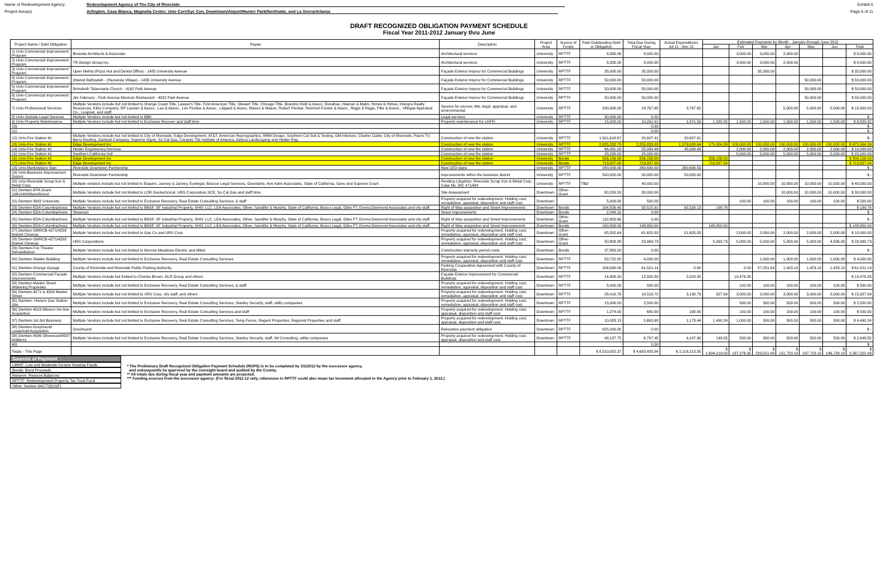Name of Redevelopment Agency: Redevelopment Agency of The City of Riverside
Exhibit A
Project Area(s) Arlington, Casa Blanca, Magnolia Center, Univ Corr/Syc Cyn, Downtown/Airport/Hunter Park/Northside, and La Sierra/Arlanza
Page 6 of 11
DRAFT RECOGNIZED OBLIGATION PAYMENT SCHEDULE
Fiscal Year 2011-2012 January thru June
| Project Name / Debt Obligation | Payee | Description | Project Area | Source of Funds | Total Outstanding Debt or Obligation | Total Due During Fiscal Year | Actual Expenditures Jul 11 - Dec 11 | Estimated Payments by Month - January through June 2012 | | | | | | |
| --- | --- | --- | --- | --- | --- | --- | --- | --- | --- | --- | --- | --- | --- | --- |
| | | | | | | | | Jan | Feb | Mar | Apr | May | Jun | Total |
| 1) Univ-Commercial Improvement Program | Broeske Architects & Associate | Architectural services | University | RPTTF | 8,335.00 | 8,000.00 | | | 3,000.00 | 3,000.00 | 2,000.00 | | | $ 8,000.00 |
| 2) Univ-Commercial Improvement Program | TR Design Group Inc. | Architectural services | University | RPTTF | 8,335.00 | 8,000.00 | | | 3,000.00 | 3,000.00 | 2,000.00 | | | $ 8,000.00 |
| 3) Univ-Commercial Improvement Program | Upen Mehta (Pizza Hut and Dental Office) - 1485 University Avenue | Façade Exterior Improv for Commercial Buildings | University | RPTTF | 35,000.00 | 35,000.00 | | | | 35,000.00 | | | | $ 35,000.00 |
| 4) Univ-Commercial Improvement Program | (Hamid Rafizadeh - (Hacienda Village) - 1435 University Avenue | Façade Exterior Improv for Commercial Buildings | University | RPTTF | 50,000.00 | 50,000.00 | | | | | | 50,000.00 | | $ 50,000.00 |
| 5) Univ-Commercial Improvement Program | Rohoboth Tabernacle Church - 4192 Park Avenue | Façade Exterior Improv for Commercial Buildings | University | RPTTF | 50,000.00 | 50,000.00 | | | | | | 50,000.00 | | $ 50,000.00 |
| 6) Univ-Commercial Improvement Program | Jim Fakroary - Park Avenue Mexican Restaurant - 4022 Park Avenue | Façade Exterior Improv for Commercial Buildings | University | RPTTF | 50,000.00 | 50,000.00 | | | | | | 50,000.00 | | $ 50,000.00 |
| 7) Univ-Professional Services | Multiple Vendors include but not limited to Orange Coast Title, Lawyer's Title, First American Title, Stewart Title, Chicago Title, Brandon Kidd & Assoc, Donahue, Hawran & Malm, Himes & Himes, Intergra Realty Resources, Kiley Company, RP Laurian & Assoc., Lea & Assoc., Len Perdue & Assoc., Lidgard & Assoc, Mason & Mason, Robert Perdue, Reinhart-Fontes & Assoc., Riggs & Riggs, Pike & Assoc., Villegas Appraisal Co., Loopnet, and staff. | Service for escrow, title, legal, appraisal, and environmental. | University | RPTTF | 200,000.00 | 18,767.65 | 3,767.65 | | | | 5,000.00 | 5,000.00 | 5,000.00 | $ 15,000.00 |
| 8) Univ-Outside Legal Services | Multiple Vendors include but not limited to BBK. | Legal services | University | RPTTF | 30,000.00 | 0.00 | | | | | | | | $ - |
| 9) Univ-Property Maintenance | Multiple Vendors include but not limited to Exclusive Recover and staff time | Property maintenance for LHFR: | University | RPTTF | 15,000.00 | 10,291.91 | 1,471.59 | 1,320.32 | 1,500.00 | 1,500.00 | 1,500.00 | 1,500.00 | 1,500.00 | $ 8,820.32 |
| 10) | | | | | | 0.00 | | | | | | | | $ - |
| 11) | | | | | | 0.00 | | | | | | | | $ - |
| 12) Univ-Fire Station #1 | Multiple Vendors include but not limited to City of Riverside, Edge Development, AT&T, American Reprographics, RRM Design, Southern Cal Soil & Testing, GM Interiors, Charter Cable, City of Riverside, Paul's TV, Berry Roofing, Garland Company, Superior Signs, So Cal Gas, Ceramic Tile Institute of America, Azteca Landscaping and Heider Eng. | Construction of new fire station | University | RPTTF | 1,501,618.67 | 20,607.41 | 20,607.41 | | | | | | | $ - |
| 13) Univ-Fire Station #1 | Edge Development Inc | Construction of new fire station | University | RPTTF | 2,825,332.75 | 2,255,833.03 | 1,579,928.64 | 175,904.39 | 100,000.00 | 100,000.00 | 100,000.00 | 100,000.00 | 100,000.00 | $ 675,904.39 |
| 14) Univ-Fire Station #1 | Heider Engineering Services | Construction of new fire station | University | RPTTF | 66,991.00 | 55,089.49 | 45,089.49 | | 2,000.00 | 2,000.00 | 2,000.00 | 2,000.00 | 2,000.00 | $ 10,000.00 |
| 15) Univ-Fire Station #1 | Southern California Soil | Construction of new fire station | University | RPTTF | 28,295.00 | 25,000.00 | | | 5,000.00 | 5,000.00 | 5,000.00 | 5,000.00 | 5,000.00 | $ 25,000.00 |
| 16) Univ-Fire Station #1 | Edge Development Inc | Construction of new fire station | University | Bonds | 556,156.00 | 556,156.00 | | 556,156.00 | | | | | | $ 556,156.00 |
| 17) Univ-Fire Station #1 | Edge Development Inc | Construction of new fire station | University | Bonds | 713,827.00 | 713,827.00 | | 713,827.00 | | | | | | $ 713,827.00 |
| 18) Univ-Marketplace Sign | Riverside Downtown Partnership | New LED signs | University | RPTTF | 280,000.00 | 260,690.59 | 260,690.59 | | | | | | | $ - |
| 19) Univ-Business Improvement District | Riverside Downtown Partnership | Improvements within the business district | University | RPTTF | 500,000.00 | 50,000.00 | 50,000.00 | | | | | | | $ - |
| 20) Univ-Riverside Scrap Iron & Metal Corp. | Multiple vendors include but not limited to Esquire, Janney & Janney, Eyelegal, Boscoe Legal Services, Geomatrix, Ami Adini Associates, State of California, Sano and Superior Court. | Pending Litigation: Riverside Scrap Iron & Metal Corp., Case No. RIC 471484 | University | RPTTF | TBD | 40,000.00 | | | | 10,000.00 | 10,000.00 | 10,000.00 | 10,000.00 | $ 40,000.00 |
| 21) Dwntwn-EPA Grant-10th/14th/Main/Almnd | Multiple Vendors include but not limited to LOR Geotechnical. URS Corporation,SCE, So Cal Gas and staff time. | Site Assessment | Downtown | Other-Grant | 80,200.53 | 30,000.00 | | | | | 10,000.00 | 10,000.00 | 10,000.00 | $ 30,000.00 |
| 22) Dwntwn-3902 University | Multiple Vendors include but not limited to Exclusive Recovery, Real Estate Consulting Services, & staff | Property acquired for redevelopment. Holding cost, remediation, appraisal, disposition and staff cost. | Downtown | | 5,000.00 | 500.00 | | | 100.00 | 100.00 | 100.00 | 100.00 | 100.00 | $ 500.00 |
| 23) Dwntwn-EDA-Columbia/Iowa | Multiple Vendors include but not limited to BNSF, SF Industrial Property, SHIV, LLC, LEA Associates, Oliver, Sandifer & Murphy, State of California, Bosco Legal, Giles FT, Donna Desmond Associates and city staff. | Right of Way acquisition and Street Improvements | Downtown | Bonds | 154,826.40 | 92,515.91 | 92,316.13 | 199.78 | | | | | | $ 199.78 |
| 24) Dwntwn-EDA-Columbia/Iowa | Shawnan | Street Improvements | Downtown | Bonds | 2,240.10 | 0.00 | | | | | | | | $ - |
| 25) Dwntwn-EDA-Columbia/Iowa | Multiple Vendors include but not limited to BNSF, SF Industrial Property, SHIV, LLC, LEA Associates, Oliver, Sandifer & Murphy, State of California, Bosco Legal, Giles FT, Donna Desmond Associates and city staff. | Right of Way acquisition and Street Improvements | Downtown | Other-Grant | 132,600.66 | 0.00 | | | | | | | | $ - |
| 26) Dwntwn-EDA-Columbia/Iowa | Multiple Vendors include but not limited to BNSF, SF Industrial Property, SHIV, LLC, LEA Associates, Oliver, Sandifer & Murphy, State of California, Bosco Legal, Giles FT, Donna Desmond Associates and city staff. | Right of Way acquisition and Street Improvements | Downtown | Bonds | 150,000.00 | 148,850.00 | | 148,850.00 | | | | | | $ 148,850.00 |
| 27) Dwntwn-SWRCB-4271/4293 Market Cleanup | Multiple Vendors include but not limited to Gas Co and URS Corp | Property acquired for redevelopment. Holding cost, remediation, appraisal, disposition and staff cost. | Downtown | Other-Grant | 65,352.64 | 61,625.83 | 51,625.83 | | 2,000.00 | 2,000.00 | 2,000.00 | 2,000.00 | 2,000.00 | $ 10,000.00 |
| 28) Dwntwn-SWRCB-4271/4293 Market Cleanup | URS Corporations | Property acquired for redevelopment. Holding cost, remediation, appraisal, disposition and staff cost. | Downtown | Other-Grant | 50,809.88 | 29,999.73 | | 5,993.73 | 5,000.00 | 5,000.00 | 5,000.00 | 5,000.00 | 4,006.00 | $ 29,999.73 |
| 29) Dwntwn-Fox Theater Rehabilitation | Multiple Vendors include but not limited to Morrow Meadows Electric and Allied | Construction warranty period costs | Downtown | Bonds | 37,863.00 | 0.00 | | | | | | | | $ - |
| 30) Dwntwn-Stalder Building | Multiple Vendors include but not limited to Exclusive Recovery, Real Estate Consulting Services | Property acquired for redevelopment. Holding cost, remediation, appraisal, disposition and staff cost. | Downtown | RPTTF | 59,722.80 | 4,000.00 | | | | 1,000.00 | 1,000.00 | 1,000.00 | 1,000.00 | $ 4,000.00 |
| 31) Dwntwn-Orange Garage | County of Riverside and Riverside Public Parking Authority | Parking Cooperation Agreement with County of Riverside | Downtown | RPTTF | 104,690.00 | 61,521.14 | 0.00 | | 0.00 | 57,251.84 | 1,423.10 | 1,423.10 | 1,423.10 | $ 61,521.14 |
| 32) Dwntwn-Commercial Facade Improvements | Multiple Vendors include but limited to Charles Brown, DLR Group and others | Façade Exterior Improvement for Commercial Buildings | Downtown | RPTTF | 14,900.30 | 12,500.30 | 2,023.95 | | 10,476.35 | | | | | $ 10,476.35 |
| 33) Dwntwn-Market Street Widening Properties | Multiple Vendors include but not limited to Exclusive Recovery, Real Estate Consulting Services, & staff | Property acquired for redevelopment. Holding cost, remediation, appraisal, disposition and staff cost. | Downtown | RPTTF | 5,000.00 | 500.00 | | | 100.00 | 100.00 | 100.00 | 100.00 | 100.00 | $ 500.00 |
| 34) Dwntwn-4271 & 4293 Market Street | Multiple Vendors include but not limited to URS Corp, city staff, and others | Property acquired for redevelopment. Holding cost, remediation, appraisal, disposition and staff cost. | Downtown | RPTTF | 28,410.76 | 18,518.72 | 3,190.73 | 327.99 | 3,000.00 | 3,000.00 | 3,000.00 | 3,000.00 | 3,000.00 | $ 15,327.99 |
| 35) Dwntwn- Historic Gas Station Site | Multiple Vendors include but not limited to Exclusive Recovery, Real Estate Consulting Services, Stanley Security, staff, utility companies | Property acquired for redevelopment. Holding cost, remediation, appraisal, disposition and staff cost. | Downtown | RPTTF | 15,000.00 | 2,500.00 | | | 500.00 | 500.00 | 500.00 | 500.00 | 500.00 | $ 2,500.00 |
| 36) Dwntwn-4019 Mission Inn Ave Acquisition | Multiple Vendors include but not limited to Exclusive Recovery, Real Estate Consulting Services and staff | Property acquired for redevelopment. Holding cost, appraisal, disposition and staff cost. | Downtown | RPTTF | 1,274.00 | 680.00 | 180.00 | | 100.00 | 100.00 | 100.00 | 100.00 | 100.00 | $ 500.00 |
| 37) Dwntwn-1st-3rd Business | Multiple Vendors include but not limited to Exclusive Recovery, Real Estate Consulting Services, Temp Fence, Regent Properties, Regional Properties and staff. | Property acquired for redevelopment. Holding cost, appraisal, disposition and staff cost. | Downtown | RPTTF | 10,083.13 | 5,663.68 | 1,173.44 | 1,490.24 | 1,000.00 | 500.00 | 500.00 | 500.00 | 500.00 | $ 4,490.24 |
| 38) Dwntwn-Greyhound Leasehold Acquisition | Greyhound | Relocation payment obligation | Downtown | RPTTF | 625,000.00 | 0.00 | | | | | | | | $ - |
| 39) Dwntwn-4586 Olivewood/4587 Mulberry | Multiple Vendors include but not limited to Exclusive Recovery, Real Estate Consulting Services, Stanley Security, staff, IW Consulting, utility companies | Property acquired for redevelopment. Holding cost, appraisal, disposition and staff cost. | Downtown | RPTTF | 48,137.75 | 6,797.45 | 4,147.90 | 149.55 | 500.00 | 500.00 | 500.00 | 500.00 | 500.00 | $ 2,649.55 |
| 40) | | | | | | 0.00 | | | | | | | | $ - |
| Totals - This Page | | | | | $ 8,510,002.37 | $ 4,683,435.84 | $ 2,116,213.35 | $ 1,604,219.00 | $ 137,276.35 | $ 229,551.84 | $ 151,723.10 | $ 297,723.10 | $ 146,729.10 | $ 2,567,222.49 |
Sources of Payment
LMIHF: Low and Moderate Income Housing Funds
Bonds: Bond Proceeds
Reserve: Reserve Balances
RPTTF: Redevelopment Property Tax Trust Fund
Other: Section 34177(l)(1)(F)
* The Preliminary Draft Recognized Obligation Payment Schedule (ROPS) is to be completed by 3/1/2012 by the successor agency,
and subsequently be approved by the oversight board and audited by the County.
** All totals due during fiscal year and payment amounts are projected.
*** Funding sources from the successor agency: (For fiscal 2011-12 only, references to RPTTF could also mean tax increment allocated to the Agency prior to February 1, 2012.)